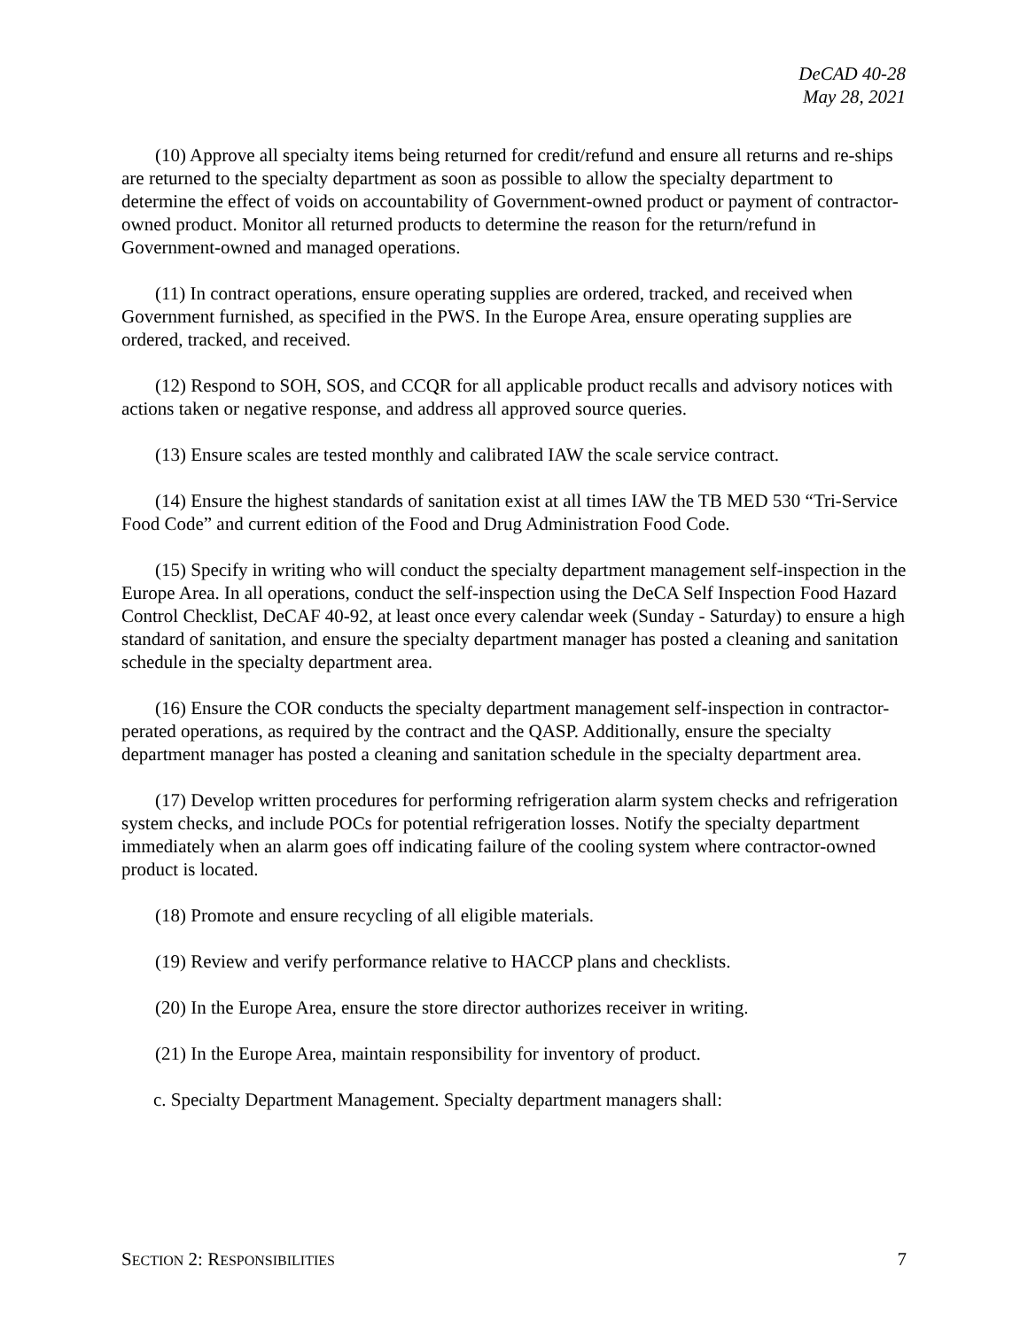DeCAD 40-28
May 28, 2021
(10) Approve all specialty items being returned for credit/refund and ensure all returns and re-ships are returned to the specialty department as soon as possible to allow the specialty department to determine the effect of voids on accountability of Government-owned product or payment of contractor-owned product. Monitor all returned products to determine the reason for the return/refund in Government-owned and managed operations.
(11) In contract operations, ensure operating supplies are ordered, tracked, and received when Government furnished, as specified in the PWS. In the Europe Area, ensure operating supplies are ordered, tracked, and received.
(12) Respond to SOH, SOS, and CCQR for all applicable product recalls and advisory notices with actions taken or negative response, and address all approved source queries.
(13) Ensure scales are tested monthly and calibrated IAW the scale service contract.
(14) Ensure the highest standards of sanitation exist at all times IAW the TB MED 530 “Tri-Service Food Code” and current edition of the Food and Drug Administration Food Code.
(15) Specify in writing who will conduct the specialty department management self-inspection in the Europe Area. In all operations, conduct the self-inspection using the DeCA Self Inspection Food Hazard Control Checklist, DeCAF 40-92, at least once every calendar week (Sunday - Saturday) to ensure a high standard of sanitation, and ensure the specialty department manager has posted a cleaning and sanitation schedule in the specialty department area.
(16) Ensure the COR conducts the specialty department management self-inspection in contractor-perated operations, as required by the contract and the QASP. Additionally, ensure the specialty department manager has posted a cleaning and sanitation schedule in the specialty department area.
(17) Develop written procedures for performing refrigeration alarm system checks and refrigeration system checks, and include POCs for potential refrigeration losses. Notify the specialty department immediately when an alarm goes off indicating failure of the cooling system where contractor-owned product is located.
(18) Promote and ensure recycling of all eligible materials.
(19) Review and verify performance relative to HACCP plans and checklists.
(20) In the Europe Area, ensure the store director authorizes receiver in writing.
(21) In the Europe Area, maintain responsibility for inventory of product.
c. Specialty Department Management. Specialty department managers shall:
SECTION 2: RESPONSIBILITIES 7